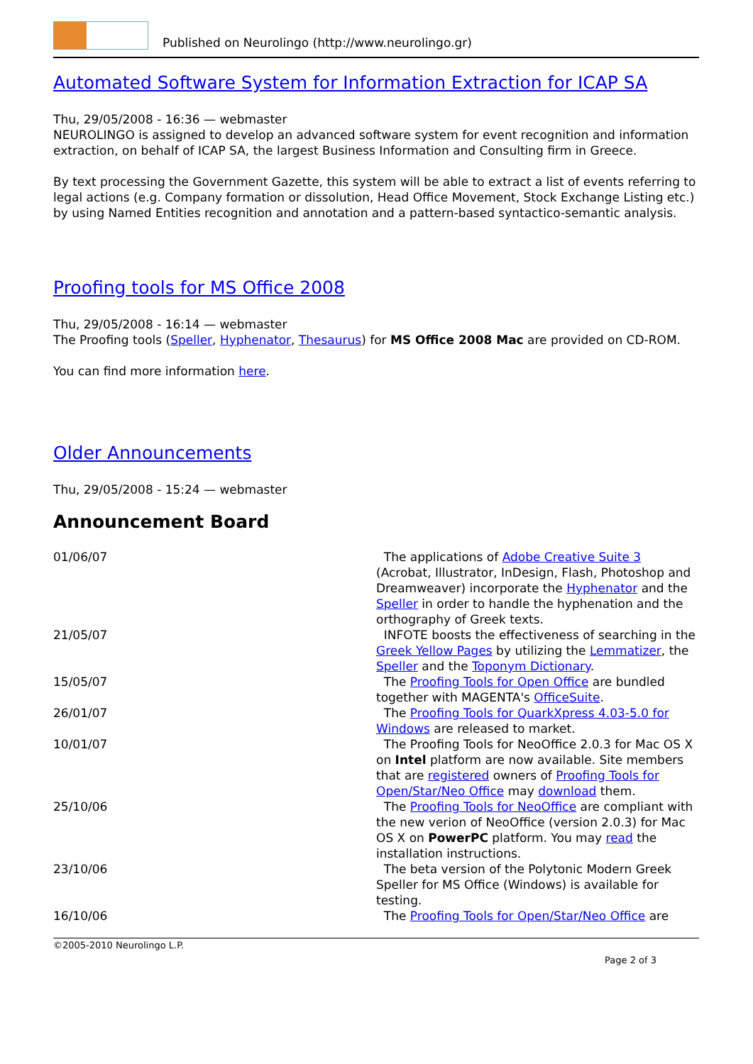Published on Neurolingo (http://www.neurolingo.gr)
Automated Software System for Information Extraction for ICAP SA
Thu, 29/05/2008 - 16:36 — webmaster
NEUROLINGO is assigned to develop an advanced software system for event recognition and information extraction, on behalf of ICAP SA, the largest Business Information and Consulting firm in Greece.
By text processing the Government Gazette, this system will be able to extract a list of events referring to legal actions (e.g. Company formation or dissolution, Head Office Movement, Stock Exchange Listing etc.) by using Named Entities recognition and annotation and a pattern-based syntactico-semantic analysis.
Proofing tools for MS Office 2008
Thu, 29/05/2008 - 16:14 — webmaster
The Proofing tools (Speller, Hyphenator, Thesaurus) for MS Office 2008 Mac are provided on CD-ROM.
You can find more information here.
Older Announcements
Thu, 29/05/2008 - 15:24 — webmaster
Announcement Board
| 01/06/07 | The applications of Adobe Creative Suite 3 (Acrobat, Illustrator, InDesign, Flash, Photoshop and Dreamweaver) incorporate the Hyphenator and the Speller in order to handle the hyphenation and the orthography of Greek texts. |
| 21/05/07 | INFOTE boosts the effectiveness of searching in the Greek Yellow Pages by utilizing the Lemmatizer , the Speller and the Toponym Dictionary . |
| 15/05/07 | The Proofing Tools for Open Office are bundled together with MAGENTA's OfficeSuite . |
| 26/01/07 | The Proofing Tools for QuarkXpress 4.03-5.0 for Windows are released to market. |
| 10/01/07 | The Proofing Tools for NeoOffice 2.0.3 for Mac OS X on Intel platform are now available. Site members that are registered owners of Proofing Tools for Open/Star/Neo Office may download them. |
| 25/10/06 | The Proofing Tools for NeoOffice are compliant with the new verion of NeoOffice (version 2.0.3) for Mac OS X on PowerPC platform. You may read the installation instructions. |
| 23/10/06 | The beta version of the Polytonic Modern Greek Speller for MS Office (Windows) is available for testing. |
| 16/10/06 | The Proofing Tools for Open/Star/Neo Office are |
©2005-2010 Neurolingo L.P.
Page 2 of 3